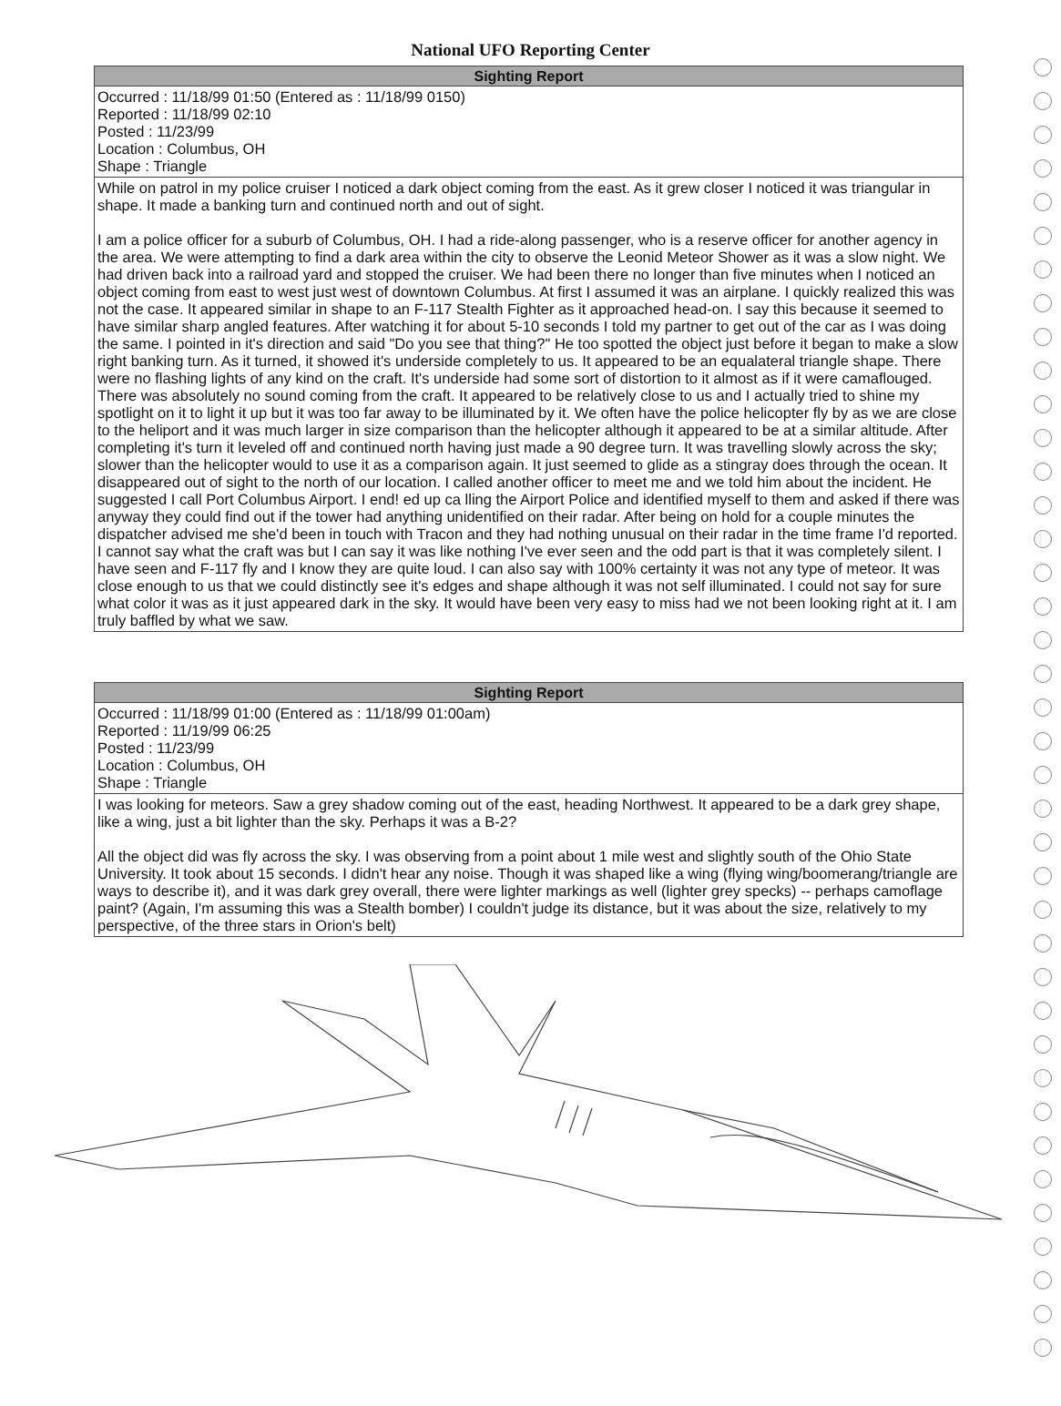National UFO Reporting Center
| Sighting Report |
| --- |
| Occurred : 11/18/99 01:50 (Entered as : 11/18/99 0150) Reported : 11/18/99 02:10 Posted : 11/23/99 Location : Columbus, OH Shape : Triangle |
| While on patrol in my police cruiser I noticed a dark object coming from the east. As it grew closer I noticed it was triangular in shape. It made a banking turn and continued north and out of sight. I am a police officer for a suburb of Columbus, OH. I had a ride-along passenger, who is a reserve officer for another agency in the area. We were attempting to find a dark area within the city to observe the Leonid Meteor Shower as it was a slow night. We had driven back into a railroad yard and stopped the cruiser. We had been there no longer than five minutes when I noticed an object coming from east to west just west of downtown Columbus. At first I assumed it was an airplane. I quickly realized this was not the case. It appeared similar in shape to an F-117 Stealth Fighter as it approached head-on. I say this because it seemed to have similar sharp angled features. After watching it for about 5-10 seconds I told my partner to get out of the car as I was doing the same. I pointed in it's direction and said "Do you see that thing?" He too spotted the object just before it began to make a slow right banking turn. As it turned, it showed it's underside completely to us. It appeared to be an equalateral triangle shape. There were no flashing lights of any kind on the craft. It's underside had some sort of distortion to it almost as if it were camaflouged. There was absolutely no sound coming from the craft. It appeared to be relatively close to us and I actually tried to shine my spotlight on it to light it up but it was too far away to be illuminated by it. We often have the police helicopter fly by as we are close to the heliport and it was much larger in size comparison than the helicopter although it appeared to be at a similar altitude. After completing it's turn it leveled off and continued north having just made a 90 degree turn. It was travelling slowly across the sky; slower than the helicopter would to use it as a comparison again. It just seemed to glide as a stingray does through the ocean. It disappeared out of sight to the north of our location. I called another officer to meet me and we told him about the incident. He suggested I call Port Columbus Airport. I end! ed up ca lling the Airport Police and identified myself to them and asked if there was anyway they could find out if the tower had anything unidentified on their radar. After being on hold for a couple minutes the dispatcher advised me she'd been in touch with Tracon and they had nothing unusual on their radar in the time frame I'd reported. I cannot say what the craft was but I can say it was like nothing I've ever seen and the odd part is that it was completely silent. I have seen and F-117 fly and I know they are quite loud. I can also say with 100% certainty it was not any type of meteor. It was close enough to us that we could distinctly see it's edges and shape although it was not self illuminated. I could not say for sure what color it was as it just appeared dark in the sky. It would have been very easy to miss had we not been looking right at it. I am truly baffled by what we saw. |
| Sighting Report |
| --- |
| Occurred : 11/18/99 01:00 (Entered as : 11/18/99 01:00am) Reported : 11/19/99 06:25 Posted : 11/23/99 Location : Columbus, OH Shape : Triangle |
| I was looking for meteors. Saw a grey shadow coming out of the east, heading Northwest. It appeared to be a dark grey shape, like a wing, just a bit lighter than the sky. Perhaps it was a B-2? All the object did was fly across the sky. I was observing from a point about 1 mile west and slightly south of the Ohio State University. It took about 15 seconds. I didn't hear any noise. Though it was shaped like a wing (flying wing/boomerang/triangle are ways to describe it), and it was dark grey overall, there were lighter markings as well (lighter grey specks) -- perhaps camoflage paint? (Again, I'm assuming this was a Stealth bomber) I couldn't judge its distance, but it was about the size, relatively to my perspective, of the three stars in Orion's belt) |